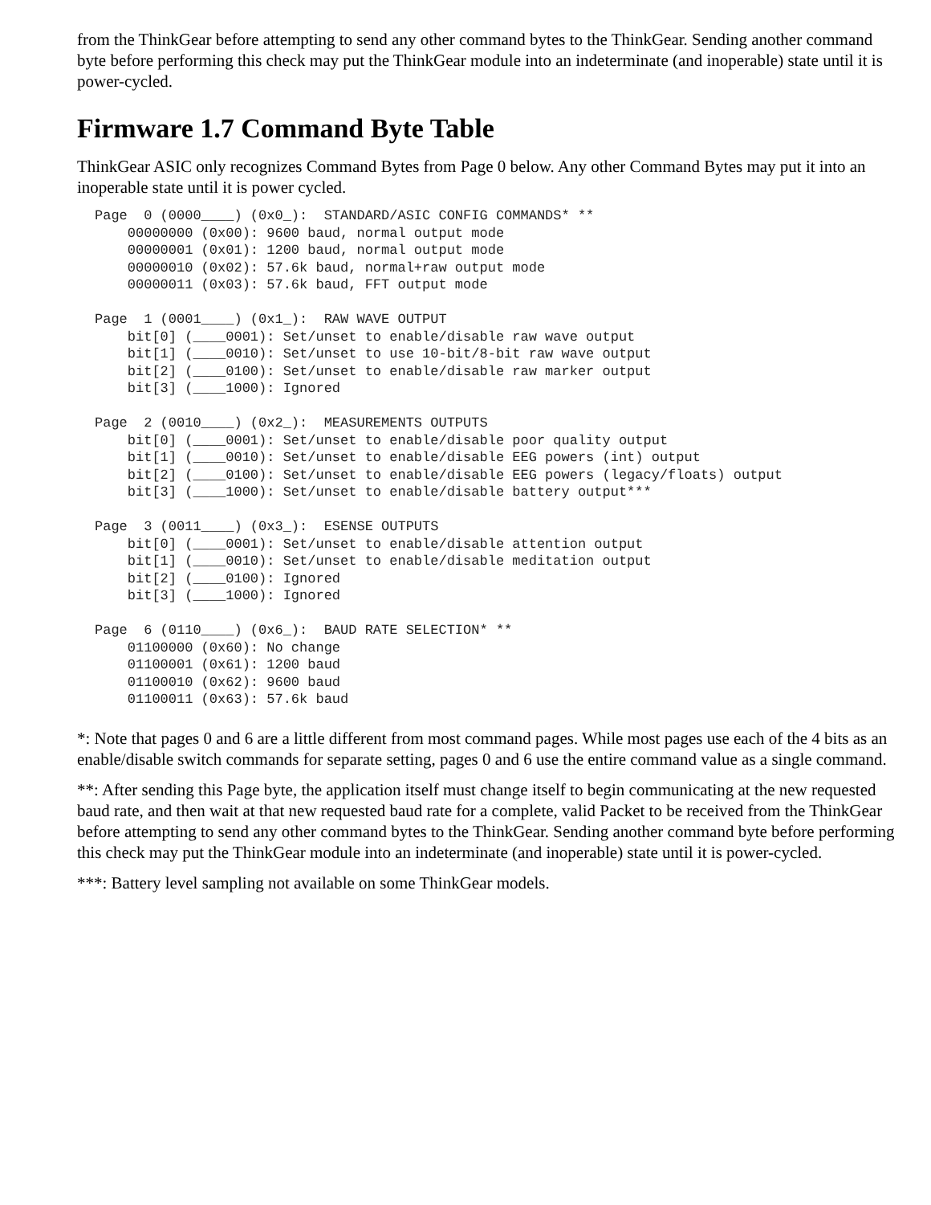from the ThinkGear before attempting to send any other command bytes to the ThinkGear. Sending another command byte before performing this check may put the ThinkGear module into an indeterminate (and inoperable) state until it is power-cycled.
Firmware 1.7 Command Byte Table
ThinkGear ASIC only recognizes Command Bytes from Page 0 below. Any other Command Bytes may put it into an inoperable state until it is power cycled.
Page  0 (0000____) (0x0_):  STANDARD/ASIC CONFIG COMMANDS* **
    00000000 (0x00): 9600 baud, normal output mode
    00000001 (0x01): 1200 baud, normal output mode
    00000010 (0x02): 57.6k baud, normal+raw output mode
    00000011 (0x03): 57.6k baud, FFT output mode

Page  1 (0001____) (0x1_):  RAW WAVE OUTPUT
    bit[0] (____0001): Set/unset to enable/disable raw wave output
    bit[1] (____0010): Set/unset to use 10-bit/8-bit raw wave output
    bit[2] (____0100): Set/unset to enable/disable raw marker output
    bit[3] (____1000): Ignored

Page  2 (0010____) (0x2_):  MEASUREMENTS OUTPUTS
    bit[0] (____0001): Set/unset to enable/disable poor quality output
    bit[1] (____0010): Set/unset to enable/disable EEG powers (int) output
    bit[2] (____0100): Set/unset to enable/disable EEG powers (legacy/floats) output
    bit[3] (____1000): Set/unset to enable/disable battery output***

Page  3 (0011____) (0x3_):  ESENSE OUTPUTS
    bit[0] (____0001): Set/unset to enable/disable attention output
    bit[1] (____0010): Set/unset to enable/disable meditation output
    bit[2] (____0100): Ignored
    bit[3] (____1000): Ignored

Page  6 (0110____) (0x6_):  BAUD RATE SELECTION* **
    01100000 (0x60): No change
    01100001 (0x61): 1200 baud
    01100010 (0x62): 9600 baud
    01100011 (0x63): 57.6k baud
*: Note that pages 0 and 6 are a little different from most command pages. While most pages use each of the 4 bits as an enable/disable switch commands for separate setting, pages 0 and 6 use the entire command value as a single command.
**: After sending this Page byte, the application itself must change itself to begin communicating at the new requested baud rate, and then wait at that new requested baud rate for a complete, valid Packet to be received from the ThinkGear before attempting to send any other command bytes to the ThinkGear. Sending another command byte before performing this check may put the ThinkGear module into an indeterminate (and inoperable) state until it is power-cycled.
***: Battery level sampling not available on some ThinkGear models.